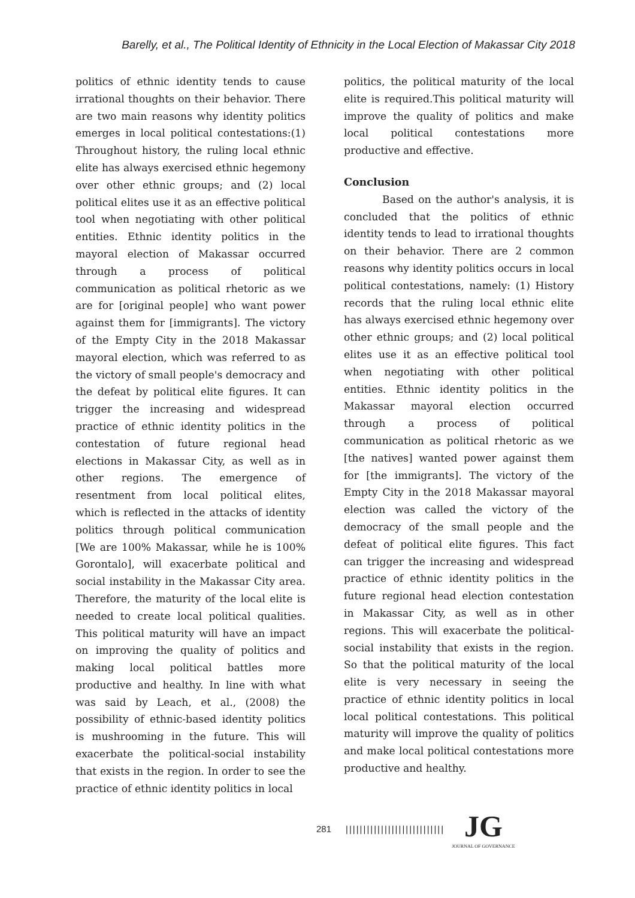Barelly, et al., The Political Identity of Ethnicity in the Local Election of Makassar City 2018
politics of ethnic identity tends to cause irrational thoughts on their behavior. There are two main reasons why identity politics emerges in local political contestations:(1) Throughout history, the ruling local ethnic elite has always exercised ethnic hegemony over other ethnic groups; and (2) local political elites use it as an effective political tool when negotiating with other political entities. Ethnic identity politics in the mayoral election of Makassar occurred through a process of political communication as political rhetoric as we are for [original people] who want power against them for [immigrants]. The victory of the Empty City in the 2018 Makassar mayoral election, which was referred to as the victory of small people's democracy and the defeat by political elite figures. It can trigger the increasing and widespread practice of ethnic identity politics in the contestation of future regional head elections in Makassar City, as well as in other regions. The emergence of resentment from local political elites, which is reflected in the attacks of identity politics through political communication [We are 100% Makassar, while he is 100% Gorontalo], will exacerbate political and social instability in the Makassar City area. Therefore, the maturity of the local elite is needed to create local political qualities. This political maturity will have an impact on improving the quality of politics and making local political battles more productive and healthy. In line with what was said by Leach, et al., (2008) the possibility of ethnic-based identity politics is mushrooming in the future. This will exacerbate the political-social instability that exists in the region. In order to see the practice of ethnic identity politics in local
politics, the political maturity of the local elite is required.This political maturity will improve the quality of politics and make local political contestations more productive and effective.
Conclusion
Based on the author's analysis, it is concluded that the politics of ethnic identity tends to lead to irrational thoughts on their behavior. There are 2 common reasons why identity politics occurs in local political contestations, namely: (1) History records that the ruling local ethnic elite has always exercised ethnic hegemony over other ethnic groups; and (2) local political elites use it as an effective political tool when negotiating with other political entities. Ethnic identity politics in the Makassar mayoral election occurred through a process of political communication as political rhetoric as we [the natives] wanted power against them for [the immigrants]. The victory of the Empty City in the 2018 Makassar mayoral election was called the victory of the democracy of the small people and the defeat of political elite figures. This fact can trigger the increasing and widespread practice of ethnic identity politics in the future regional head election contestation in Makassar City, as well as in other regions. This will exacerbate the political-social instability that exists in the region. So that the political maturity of the local elite is very necessary in seeing the practice of ethnic identity politics in local local political contestations. This political maturity will improve the quality of politics and make local political contestations more productive and healthy.
281 ||||||||||||||||||||||||||||
JG
JOURNAL OF GOVERNANCE